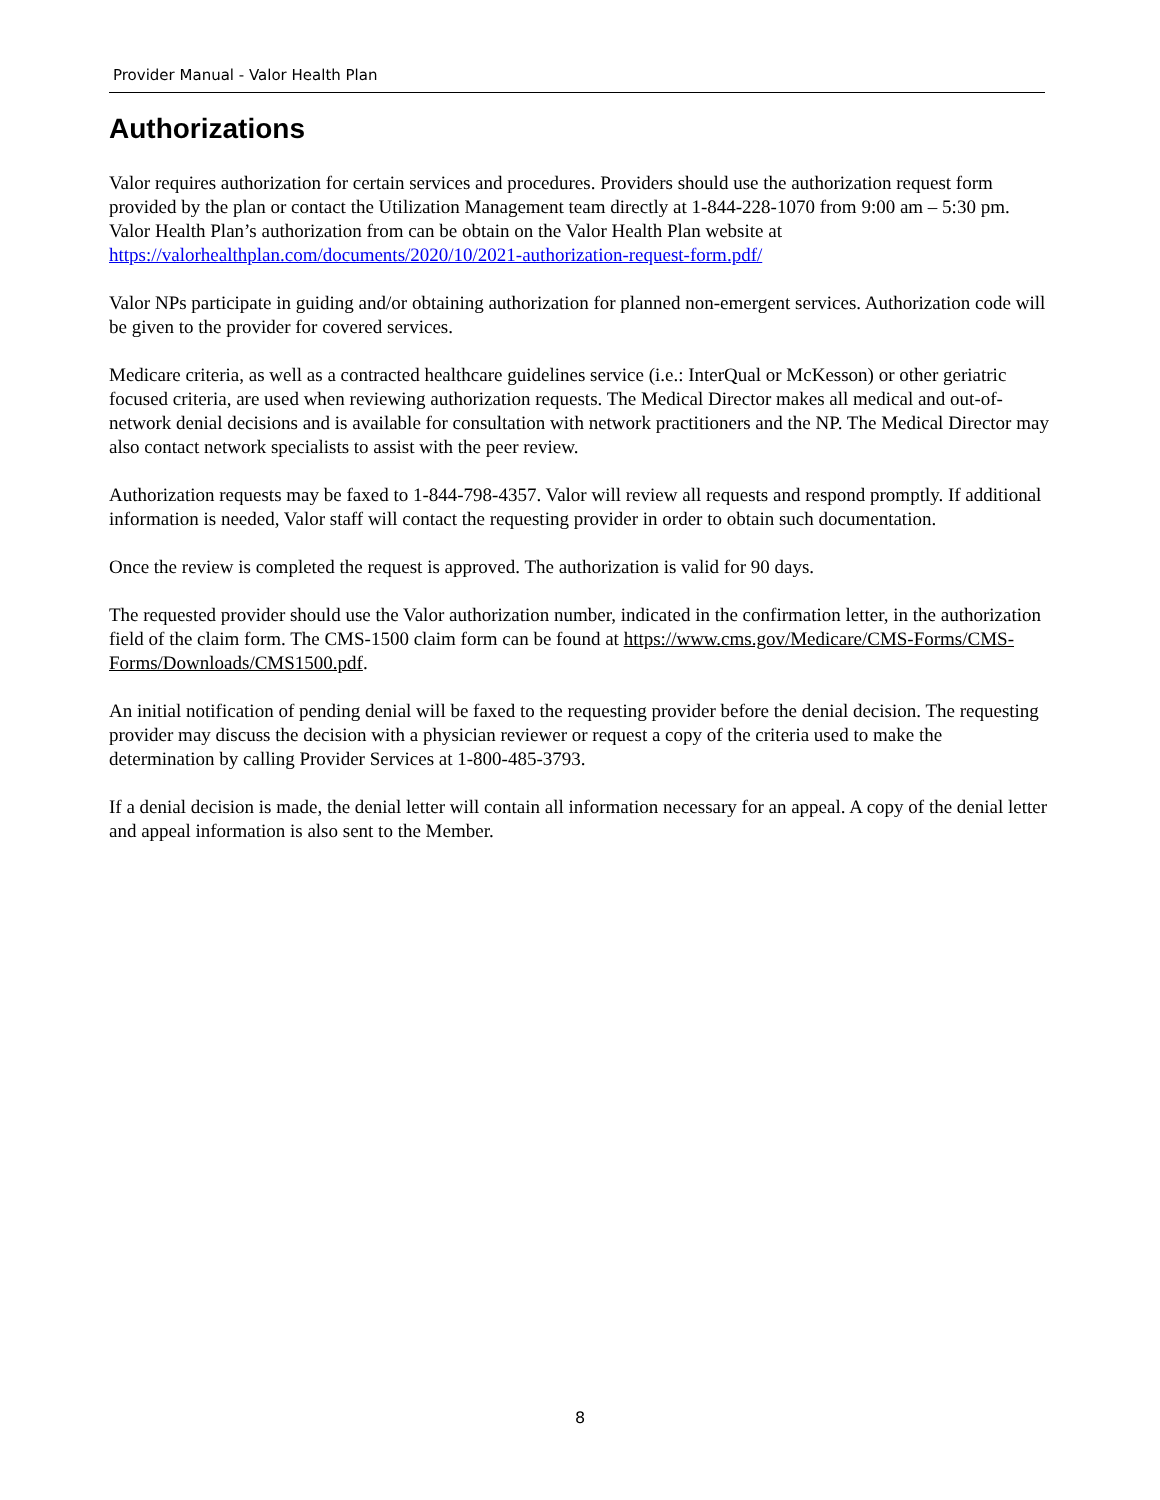Provider Manual - Valor Health Plan
Authorizations
Valor requires authorization for certain services and procedures. Providers should use the authorization request form provided by the plan or contact the Utilization Management team directly at 1-844-228-1070 from 9:00 am – 5:30 pm. Valor Health Plan’s authorization from can be obtain on the Valor Health Plan website at https://valorhealthplan.com/documents/2020/10/2021-authorization-request-form.pdf/
Valor NPs participate in guiding and/or obtaining authorization for planned non-emergent services. Authorization code will be given to the provider for covered services.
Medicare criteria, as well as a contracted healthcare guidelines service (i.e.: InterQual or McKesson) or other geriatric focused criteria, are used when reviewing authorization requests. The Medical Director makes all medical and out-of-network denial decisions and is available for consultation with network practitioners and the NP. The Medical Director may also contact network specialists to assist with the peer review.
Authorization requests may be faxed to 1-844-798-4357. Valor will review all requests and respond promptly. If additional information is needed, Valor staff will contact the requesting provider in order to obtain such documentation.
Once the review is completed the request is approved. The authorization is valid for 90 days.
The requested provider should use the Valor authorization number, indicated in the confirmation letter, in the authorization field of the claim form. The CMS-1500 claim form can be found at https://www.cms.gov/Medicare/CMS-Forms/CMS-Forms/Downloads/CMS1500.pdf.
An initial notification of pending denial will be faxed to the requesting provider before the denial decision. The requesting provider may discuss the decision with a physician reviewer or request a copy of the criteria used to make the determination by calling Provider Services at 1-800-485-3793.
If a denial decision is made, the denial letter will contain all information necessary for an appeal. A copy of the denial letter and appeal information is also sent to the Member.
8